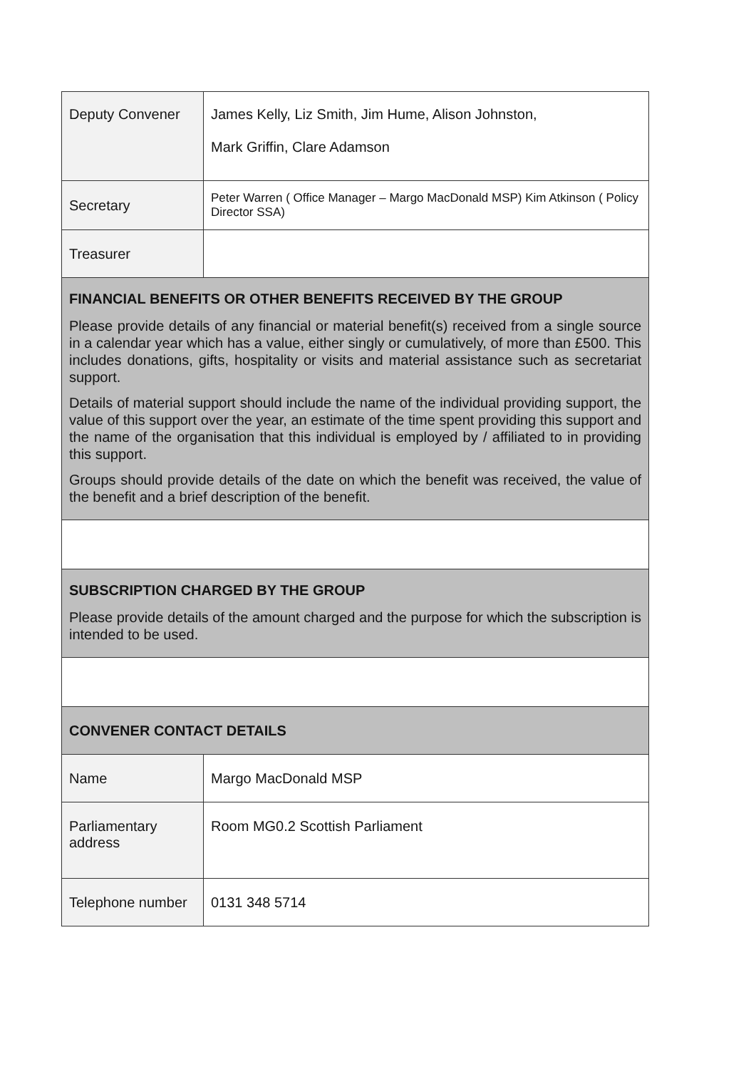| Deputy Convener | James Kelly, Liz Smith, Jim Hume, Alison Johnston, Mark Griffin, Clare Adamson |
| Secretary | Peter Warren ( Office Manager – Margo MacDonald MSP) Kim Atkinson ( Policy Director SSA) |
| Treasurer | |
| FINANCIAL BENEFITS OR OTHER BENEFITS RECEIVED BY THE GROUP Please provide details of any financial or material benefit(s) received from a single source in a calendar year which has a value, either singly or cumulatively, of more than £500. This includes donations, gifts, hospitality or visits and material assistance such as secretariat support. Details of material support should include the name of the individual providing support, the value of this support over the year, an estimate of the time spent providing this support and the name of the organisation that this individual is employed by / affiliated to in providing this support. Groups should provide details of the date on which the benefit was received, the value of the benefit and a brief description of the benefit. | |
| SUBSCRIPTION CHARGED BY THE GROUP Please provide details of the amount charged and the purpose for which the subscription is intended to be used. | |
| CONVENER CONTACT DETAILS | |
| Name | Margo MacDonald MSP |
| Parliamentary address | Room MG0.2 Scottish Parliament |
| Telephone number | 0131 348 5714 |